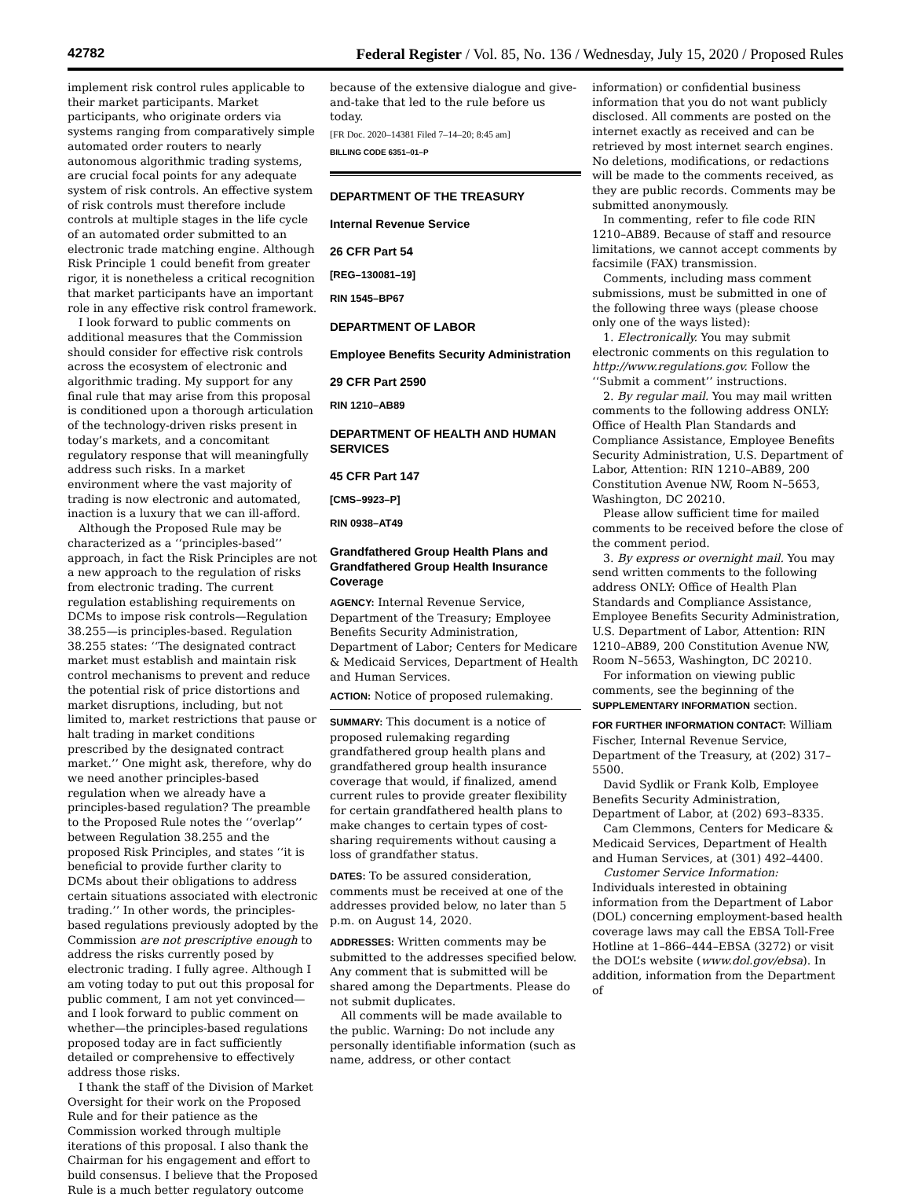42782 Federal Register / Vol. 85, No. 136 / Wednesday, July 15, 2020 / Proposed Rules
implement risk control rules applicable to their market participants. Market participants, who originate orders via systems ranging from comparatively simple automated order routers to nearly autonomous algorithmic trading systems, are crucial focal points for any adequate system of risk controls. An effective system of risk controls must therefore include controls at multiple stages in the life cycle of an automated order submitted to an electronic trade matching engine. Although Risk Principle 1 could benefit from greater rigor, it is nonetheless a critical recognition that market participants have an important role in any effective risk control framework.
I look forward to public comments on additional measures that the Commission should consider for effective risk controls across the ecosystem of electronic and algorithmic trading. My support for any final rule that may arise from this proposal is conditioned upon a thorough articulation of the technology-driven risks present in today’s markets, and a concomitant regulatory response that will meaningfully address such risks. In a market environment where the vast majority of trading is now electronic and automated, inaction is a luxury that we can ill-afford.
Although the Proposed Rule may be characterized as a ‘‘principles-based’’ approach, in fact the Risk Principles are not a new approach to the regulation of risks from electronic trading. The current regulation establishing requirements on DCMs to impose risk controls—Regulation 38.255—is principles-based. Regulation 38.255 states: ‘‘The designated contract market must establish and maintain risk control mechanisms to prevent and reduce the potential risk of price distortions and market disruptions, including, but not limited to, market restrictions that pause or halt trading in market conditions prescribed by the designated contract market.’’ One might ask, therefore, why do we need another principles-based regulation when we already have a principles-based regulation? The preamble to the Proposed Rule notes the ‘‘overlap’’ between Regulation 38.255 and the proposed Risk Principles, and states ‘‘it is beneficial to provide further clarity to DCMs about their obligations to address certain situations associated with electronic trading.’’ In other words, the principles-based regulations previously adopted by the Commission are not prescriptive enough to address the risks currently posed by electronic trading. I fully agree. Although I am voting today to put out this proposal for public comment, I am not yet convinced—and I look forward to public comment on whether—the principles-based regulations proposed today are in fact sufficiently detailed or comprehensive to effectively address those risks.
I thank the staff of the Division of Market Oversight for their work on the Proposed Rule and for their patience as the Commission worked through multiple iterations of this proposal. I also thank the Chairman for his engagement and effort to build consensus. I believe that the Proposed Rule is a much better regulatory outcome
because of the extensive dialogue and give-and-take that led to the rule before us today.
[FR Doc. 2020–14381 Filed 7–14–20; 8:45 am]
BILLING CODE 6351–01–P
DEPARTMENT OF THE TREASURY
Internal Revenue Service
26 CFR Part 54
[REG–130081–19]
RIN 1545–BP67
DEPARTMENT OF LABOR
Employee Benefits Security Administration
29 CFR Part 2590
RIN 1210–AB89
DEPARTMENT OF HEALTH AND HUMAN SERVICES
45 CFR Part 147
[CMS–9923–P]
RIN 0938–AT49
Grandfathered Group Health Plans and Grandfathered Group Health Insurance Coverage
AGENCY: Internal Revenue Service, Department of the Treasury; Employee Benefits Security Administration, Department of Labor; Centers for Medicare & Medicaid Services, Department of Health and Human Services.
ACTION: Notice of proposed rulemaking.
SUMMARY: This document is a notice of proposed rulemaking regarding grandfathered group health plans and grandfathered group health insurance coverage that would, if finalized, amend current rules to provide greater flexibility for certain grandfathered health plans to make changes to certain types of cost-sharing requirements without causing a loss of grandfather status.
DATES: To be assured consideration, comments must be received at one of the addresses provided below, no later than 5 p.m. on August 14, 2020.
ADDRESSES: Written comments may be submitted to the addresses specified below. Any comment that is submitted will be shared among the Departments. Please do not submit duplicates.
All comments will be made available to the public. Warning: Do not include any personally identifiable information (such as name, address, or other contact
information) or confidential business information that you do not want publicly disclosed. All comments are posted on the internet exactly as received and can be retrieved by most internet search engines. No deletions, modifications, or redactions will be made to the comments received, as they are public records. Comments may be submitted anonymously.
In commenting, refer to file code RIN 1210–AB89. Because of staff and resource limitations, we cannot accept comments by facsimile (FAX) transmission.
Comments, including mass comment submissions, must be submitted in one of the following three ways (please choose only one of the ways listed):
1. Electronically. You may submit electronic comments on this regulation to http://www.regulations.gov. Follow the ‘‘Submit a comment’’ instructions.
2. By regular mail. You may mail written comments to the following address ONLY: Office of Health Plan Standards and Compliance Assistance, Employee Benefits Security Administration, U.S. Department of Labor, Attention: RIN 1210–AB89, 200 Constitution Avenue NW, Room N–5653, Washington, DC 20210.
Please allow sufficient time for mailed comments to be received before the close of the comment period.
3. By express or overnight mail. You may send written comments to the following address ONLY: Office of Health Plan Standards and Compliance Assistance, Employee Benefits Security Administration, U.S. Department of Labor, Attention: RIN 1210–AB89, 200 Constitution Avenue NW, Room N–5653, Washington, DC 20210.
For information on viewing public comments, see the beginning of the SUPPLEMENTARY INFORMATION section.
FOR FURTHER INFORMATION CONTACT: William Fischer, Internal Revenue Service, Department of the Treasury, at (202) 317–5500.
David Sydlik or Frank Kolb, Employee Benefits Security Administration, Department of Labor, at (202) 693–8335.
Cam Clemmons, Centers for Medicare & Medicaid Services, Department of Health and Human Services, at (301) 492–4400.
Customer Service Information: Individuals interested in obtaining information from the Department of Labor (DOL) concerning employment-based health coverage laws may call the EBSA Toll-Free Hotline at 1–866–444–EBSA (3272) or visit the DOL’s website (www.dol.gov/ebsa). In addition, information from the Department of